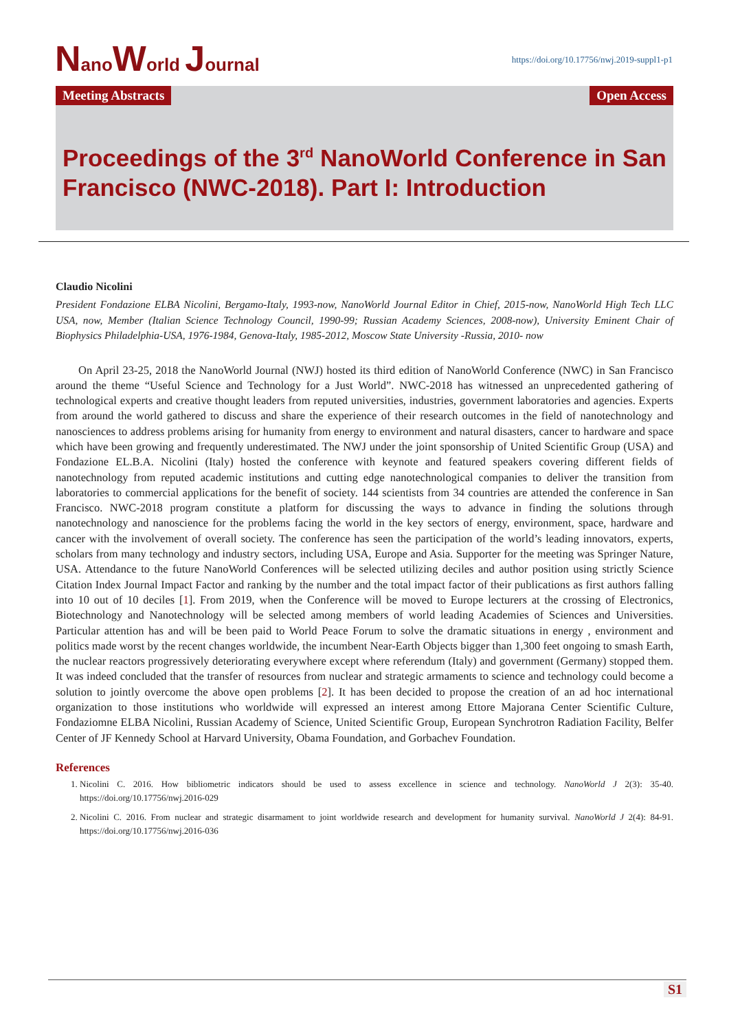NanoWorld Journal
https://doi.org/10.17756/nwj.2019-suppl1-p1
Meeting Abstracts Open Access
Proceedings of the 3<sup>rd</sup> NanoWorld Conference in San Francisco (NWC-2018). Part I: Introduction
Claudio Nicolini
President Fondazione ELBA Nicolini, Bergamo-Italy, 1993-now, NanoWorld Journal Editor in Chief, 2015-now, NanoWorld High Tech LLC USA, now, Member (Italian Science Technology Council, 1990-99; Russian Academy Sciences, 2008-now), University Eminent Chair of Biophysics Philadelphia-USA, 1976-1984, Genova-Italy, 1985-2012, Moscow State University -Russia, 2010- now
On April 23-25, 2018 the NanoWorld Journal (NWJ) hosted its third edition of NanoWorld Conference (NWC) in San Francisco around the theme “Useful Science and Technology for a Just World”. NWC-2018 has witnessed an unprecedented gathering of technological experts and creative thought leaders from reputed universities, industries, government laboratories and agencies. Experts from around the world gathered to discuss and share the experience of their research outcomes in the field of nanotechnology and nanosciences to address problems arising for humanity from energy to environment and natural disasters, cancer to hardware and space which have been growing and frequently underestimated. The NWJ under the joint sponsorship of United Scientific Group (USA) and Fondazione EL.B.A. Nicolini (Italy) hosted the conference with keynote and featured speakers covering different fields of nanotechnology from reputed academic institutions and cutting edge nanotechnological companies to deliver the transition from laboratories to commercial applications for the benefit of society. 144 scientists from 34 countries are attended the conference in San Francisco. NWC-2018 program constitute a platform for discussing the ways to advance in finding the solutions through nanotechnology and nanoscience for the problems facing the world in the key sectors of energy, environment, space, hardware and cancer with the involvement of overall society. The conference has seen the participation of the world’s leading innovators, experts, scholars from many technology and industry sectors, including USA, Europe and Asia. Supporter for the meeting was Springer Nature, USA. Attendance to the future NanoWorld Conferences will be selected utilizing deciles and author position using strictly Science Citation Index Journal Impact Factor and ranking by the number and the total impact factor of their publications as first authors falling into 10 out of 10 deciles [1]. From 2019, when the Conference will be moved to Europe lecturers at the crossing of Electronics, Biotechnology and Nanotechnology will be selected among members of world leading Academies of Sciences and Universities. Particular attention has and will be been paid to World Peace Forum to solve the dramatic situations in energy , environment and politics made worst by the recent changes worldwide, the incumbent Near-Earth Objects bigger than 1,300 feet ongoing to smash Earth, the nuclear reactors progressively deteriorating everywhere except where referendum (Italy) and government (Germany) stopped them. It was indeed concluded that the transfer of resources from nuclear and strategic armaments to science and technology could become a solution to jointly overcome the above open problems [2]. It has been decided to propose the creation of an ad hoc international organization to those institutions who worldwide will expressed an interest among Ettore Majorana Center Scientific Culture, Fondaziomne ELBA Nicolini, Russian Academy of Science, United Scientific Group, European Synchrotron Radiation Facility, Belfer Center of JF Kennedy School at Harvard University, Obama Foundation, and Gorbachev Foundation.
References
1. Nicolini C. 2016. How bibliometric indicators should be used to assess excellence in science and technology. NanoWorld J 2(3): 35-40. https://doi.org/10.17756/nwj.2016-029
2. Nicolini C. 2016. From nuclear and strategic disarmament to joint worldwide research and development for humanity survival. NanoWorld J 2(4): 84-91. https://doi.org/10.17756/nwj.2016-036
S1